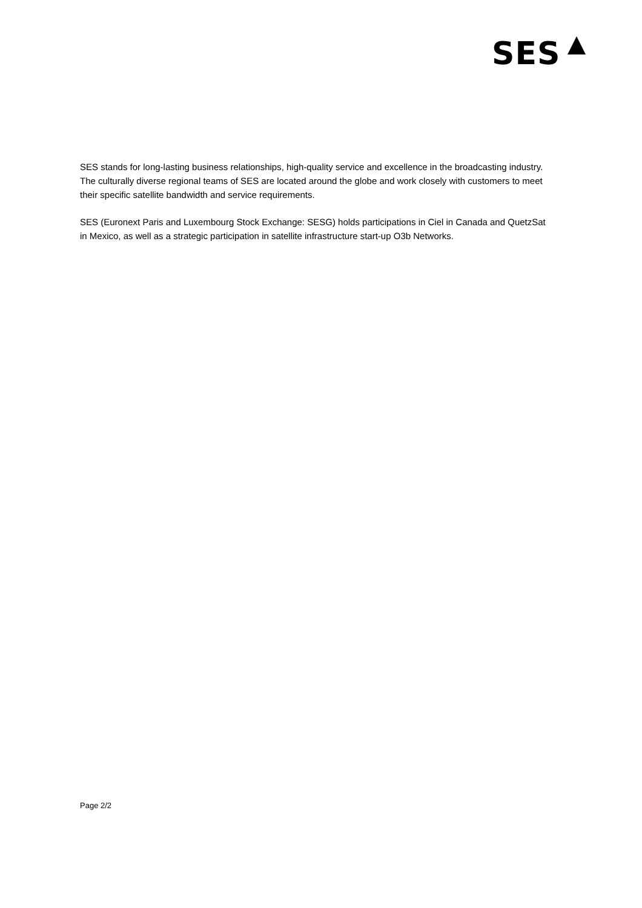SES
SES stands for long-lasting business relationships, high-quality service and excellence in the broadcasting industry. The culturally diverse regional teams of SES are located around the globe and work closely with customers to meet their specific satellite bandwidth and service requirements.
SES (Euronext Paris and Luxembourg Stock Exchange: SESG) holds participations in Ciel in Canada and QuetzSat in Mexico, as well as a strategic participation in satellite infrastructure start-up O3b Networks.
Page 2/2